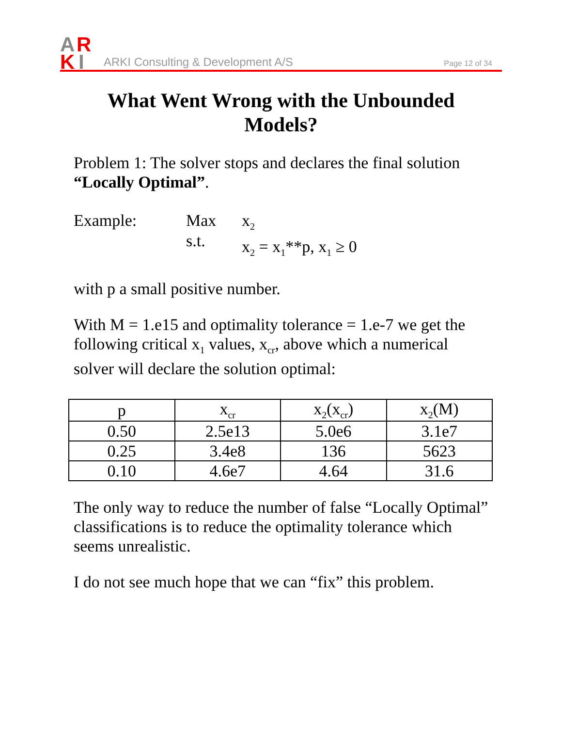A
R
K
I
ARKI Consulting & Development A/S
Page 12 of 34
What Went Wrong with the Unbounded Models?
Problem 1: The solver stops and declares the final solution “Locally Optimal”.
Example: Max
s.t.
x<sub>2</sub>
x<sub>2</sub> = x<sub>1</sub>**p, x<sub>1</sub> ≥ 0
with p a small positive number.
With M = 1.e15 and optimality tolerance = 1.e-7 we get the following critical x<sub>1</sub> values, x<sub>cr</sub>, above which a numerical solver will declare the solution optimal:
| p | x<sub>cr</sub> | x<sub>2</sub>(x<sub>cr</sub>) | x<sub>2</sub>(M) |
| --- | --- | --- | --- |
| 0.50 | 2.5e13 | 5.0e6 | 3.1e7 |
| 0.25 | 3.4e8 | 136 | 5623 |
| 0.10 | 4.6e7 | 4.64 | 31.6 |
The only way to reduce the number of false “Locally Optimal” classifications is to reduce the optimality tolerance which seems unrealistic.
I do not see much hope that we can “fix” this problem.